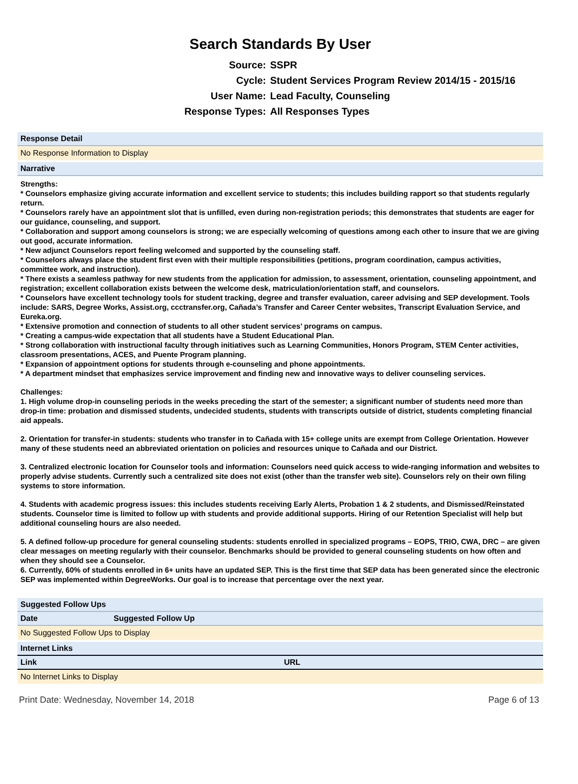Search Standards By User
Source:
SSPR
Cycle:
Student Services Program Review 2014/15 - 2015/16
User Name:
Lead Faculty, Counseling
Response Types:
All Responses Types
Response Detail
No Response Information to Display
Narrative
Strengths:
* Counselors emphasize giving accurate information and excellent service to students; this includes building rapport so that students regularly return.
* Counselors rarely have an appointment slot that is unfilled, even during non-registration periods; this demonstrates that students are eager for our guidance, counseling, and support.
* Collaboration and support among counselors is strong; we are especially welcoming of questions among each other to insure that we are giving out good, accurate information.
* New adjunct Counselors report feeling welcomed and supported by the counseling staff.
* Counselors always place the student first even with their multiple responsibilities (petitions, program coordination, campus activities, committee work, and instruction).
* There exists a seamless pathway for new students from the application for admission, to assessment, orientation, counseling appointment, and registration; excellent collaboration exists between the welcome desk, matriculation/orientation staff, and counselors.
* Counselors have excellent technology tools for student tracking, degree and transfer evaluation, career advising and SEP development. Tools include: SARS, Degree Works, Assist.org, ccctransfer.org, Cañada’s Transfer and Career Center websites, Transcript Evaluation Service, and Eureka.org.
* Extensive promotion and connection of students to all other student services’ programs on campus.
* Creating a campus-wide expectation that all students have a Student Educational Plan.
* Strong collaboration with instructional faculty through initiatives such as Learning Communities, Honors Program, STEM Center activities, classroom presentations, ACES, and Puente Program planning.
* Expansion of appointment options for students through e-counseling and phone appointments.
* A department mindset that emphasizes service improvement and finding new and innovative ways to deliver counseling services.
Challenges:
1. High volume drop-in counseling periods in the weeks preceding the start of the semester; a significant number of students need more than drop-in time: probation and dismissed students, undecided students, students with transcripts outside of district, students completing financial aid appeals.
2. Orientation for transfer-in students: students who transfer in to Cañada with 15+ college units are exempt from College Orientation. However many of these students need an abbreviated orientation on policies and resources unique to Cañada and our District.
3. Centralized electronic location for Counselor tools and information: Counselors need quick access to wide-ranging information and websites to properly advise students. Currently such a centralized site does not exist (other than the transfer web site). Counselors rely on their own filing systems to store information.
4. Students with academic progress issues: this includes students receiving Early Alerts, Probation 1 & 2 students, and Dismissed/Reinstated students. Counselor time is limited to follow up with students and provide additional supports. Hiring of our Retention Specialist will help but additional counseling hours are also needed.
5. A defined follow-up procedure for general counseling students: students enrolled in specialized programs – EOPS, TRIO, CWA, DRC – are given clear messages on meeting regularly with their counselor. Benchmarks should be provided to general counseling students on how often and when they should see a Counselor.
6. Currently, 60% of students enrolled in 6+ units have an updated SEP. This is the first time that SEP data has been generated since the electronic SEP was implemented within DegreeWorks. Our goal is to increase that percentage over the next year.
Suggested Follow Ups
| Date | Suggested Follow Up |
| --- | --- |
No Suggested Follow Ups to Display
Internet Links
| Link | URL |
| --- | --- |
No Internet Links to Display
Print Date: Wednesday, November 14, 2018 Page 6 of 13